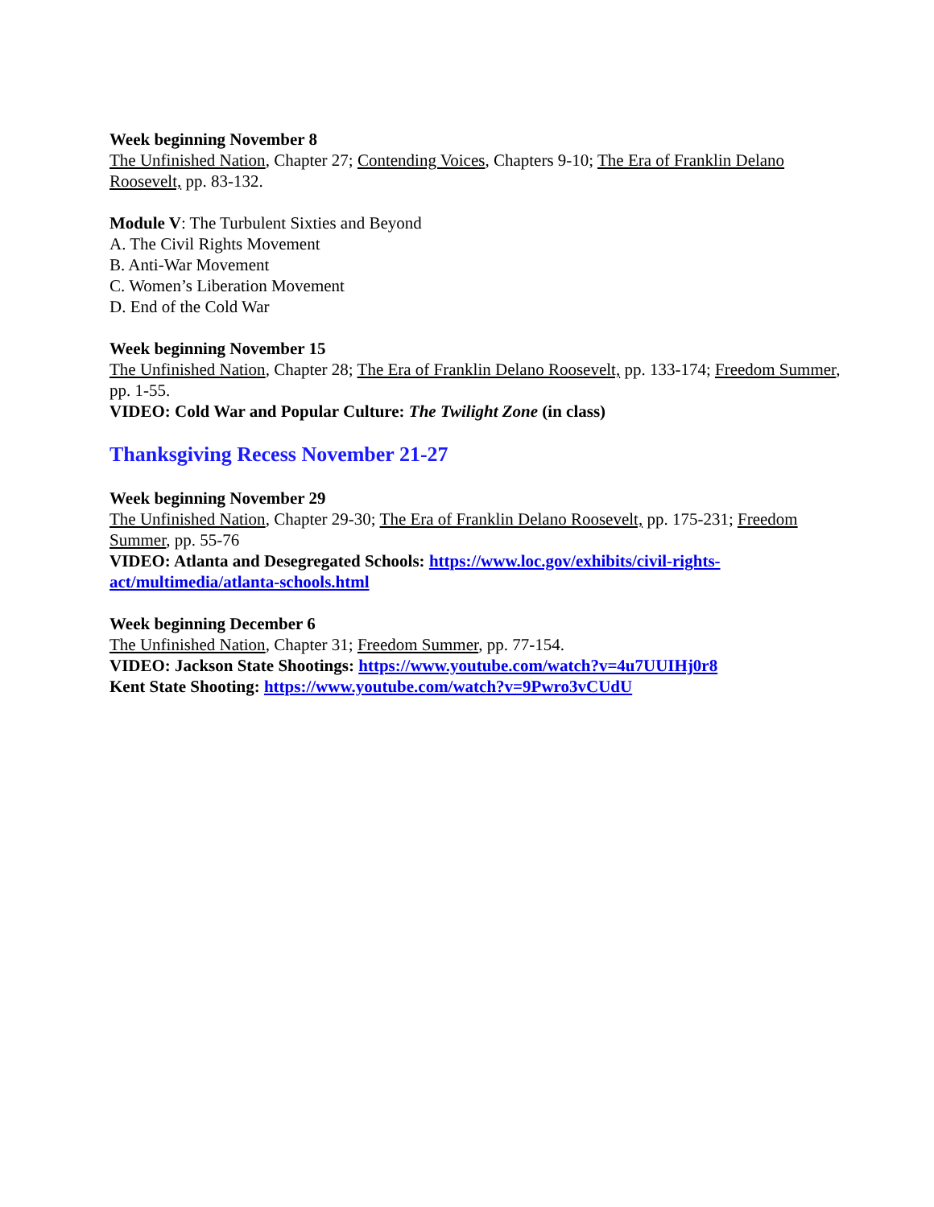Week beginning November 8
The Unfinished Nation, Chapter 27; Contending Voices, Chapters 9-10; The Era of Franklin Delano Roosevelt, pp. 83-132.
Module V: The Turbulent Sixties and Beyond
A. The Civil Rights Movement
B. Anti-War Movement
C. Women’s Liberation Movement
D. End of the Cold War
Week beginning November 15
The Unfinished Nation, Chapter 28; The Era of Franklin Delano Roosevelt, pp. 133-174; Freedom Summer, pp. 1-55.
VIDEO: Cold War and Popular Culture: The Twilight Zone (in class)
Thanksgiving Recess November 21-27
Week beginning November 29
The Unfinished Nation, Chapter 29-30; The Era of Franklin Delano Roosevelt, pp. 175-231; Freedom Summer, pp. 55-76
VIDEO: Atlanta and Desegregated Schools: https://www.loc.gov/exhibits/civil-rights-act/multimedia/atlanta-schools.html
Week beginning December 6
The Unfinished Nation, Chapter 31; Freedom Summer, pp. 77-154.
VIDEO: Jackson State Shootings: https://www.youtube.com/watch?v=4u7UUIHj0r8
Kent State Shooting: https://www.youtube.com/watch?v=9Pwro3vCUdU